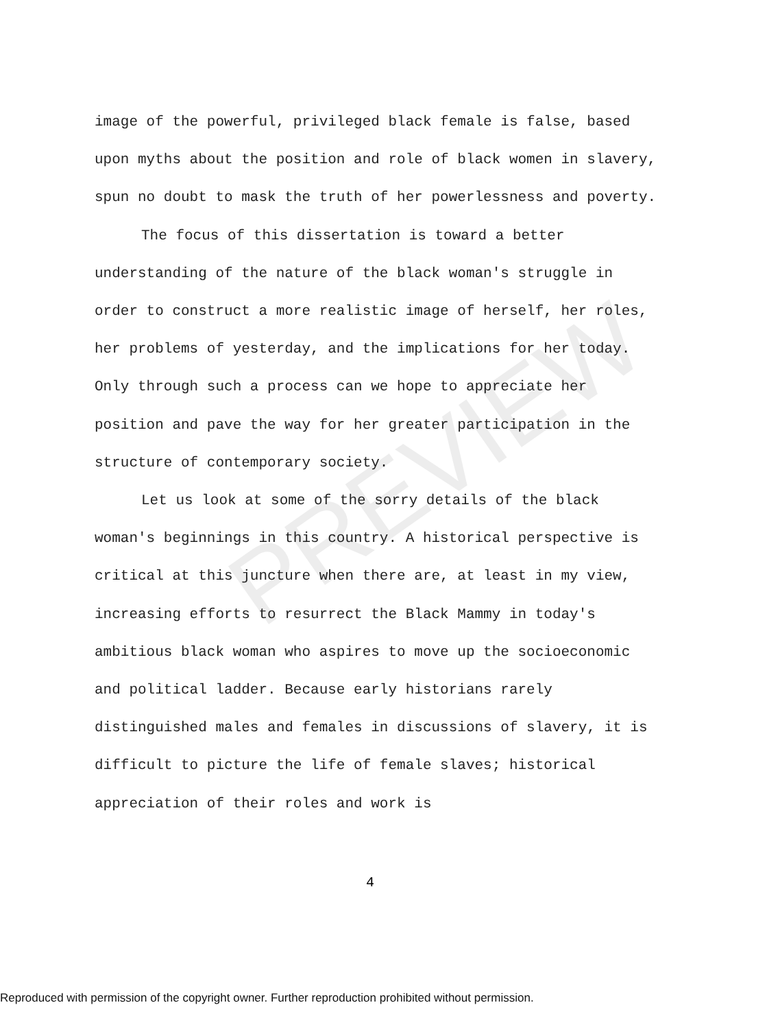PREVIEW
image of the powerful, privileged black female is false, based upon myths about the position and role of black women in slavery, spun no doubt to mask the truth of her powerlessness and poverty.
The focus of this dissertation is toward a better understanding of the nature of the black woman's struggle in order to construct a more realistic image of herself, her roles, her problems of yesterday, and the implications for her today. Only through such a process can we hope to appreciate her position and pave the way for her greater participation in the structure of contemporary society.
Let us look at some of the sorry details of the black woman's beginnings in this country. A historical perspective is critical at this juncture when there are, at least in my view, increasing efforts to resurrect the Black Mammy in today's ambitious black woman who aspires to move up the socioeconomic and political ladder. Because early historians rarely distinguished males and females in discussions of slavery, it is difficult to picture the life of female slaves; historical appreciation of their roles and work is
4
Reproduced with permission of the copyright owner. Further reproduction prohibited without permission.